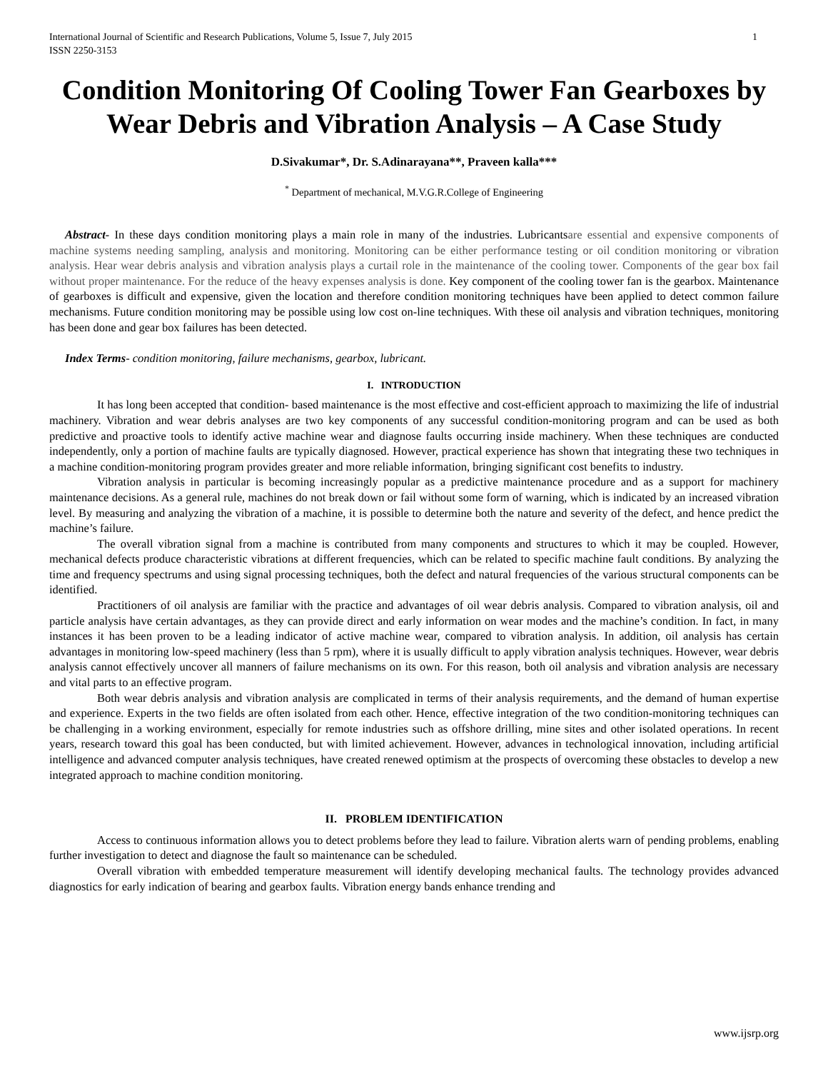International Journal of Scientific and Research Publications, Volume 5, Issue 7, July 2015
ISSN 2250-3153 1
Condition Monitoring Of Cooling Tower Fan Gearboxes by Wear Debris and Vibration Analysis – A Case Study
D.Sivakumar*, Dr. S.Adinarayana**, Praveen kalla***
<sup>*</sup> Department of mechanical, M.V.G.R.College of Engineering
Abstract- In these days condition monitoring plays a main role in many of the industries. Lubricantsare essential and expensive components of machine systems needing sampling, analysis and monitoring. Monitoring can be either performance testing or oil condition monitoring or vibration analysis. Hear wear debris analysis and vibration analysis plays a curtail role in the maintenance of the cooling tower. Components of the gear box fail without proper maintenance. For the reduce of the heavy expenses analysis is done. Key component of the cooling tower fan is the gearbox. Maintenance of gearboxes is difficult and expensive, given the location and therefore condition monitoring techniques have been applied to detect common failure mechanisms. Future condition monitoring may be possible using low cost on-line techniques. With these oil analysis and vibration techniques, monitoring has been done and gear box failures has been detected.
Index Terms- condition monitoring, failure mechanisms, gearbox, lubricant.
I. INTRODUCTION
It has long been accepted that condition- based maintenance is the most effective and cost-efficient approach to maximizing the life of industrial machinery. Vibration and wear debris analyses are two key components of any successful condition-monitoring program and can be used as both predictive and proactive tools to identify active machine wear and diagnose faults occurring inside machinery. When these techniques are conducted independently, only a portion of machine faults are typically diagnosed. However, practical experience has shown that integrating these two techniques in a machine condition-monitoring program provides greater and more reliable information, bringing significant cost benefits to industry.
Vibration analysis in particular is becoming increasingly popular as a predictive maintenance procedure and as a support for machinery maintenance decisions. As a general rule, machines do not break down or fail without some form of warning, which is indicated by an increased vibration level. By measuring and analyzing the vibration of a machine, it is possible to determine both the nature and severity of the defect, and hence predict the machine’s failure.
The overall vibration signal from a machine is contributed from many components and structures to which it may be coupled. However, mechanical defects produce characteristic vibrations at different frequencies, which can be related to specific machine fault conditions. By analyzing the time and frequency spectrums and using signal processing techniques, both the defect and natural frequencies of the various structural components can be identified.
Practitioners of oil analysis are familiar with the practice and advantages of oil wear debris analysis. Compared to vibration analysis, oil and particle analysis have certain advantages, as they can provide direct and early information on wear modes and the machine’s condition. In fact, in many instances it has been proven to be a leading indicator of active machine wear, compared to vibration analysis. In addition, oil analysis has certain advantages in monitoring low-speed machinery (less than 5 rpm), where it is usually difficult to apply vibration analysis techniques. However, wear debris analysis cannot effectively uncover all manners of failure mechanisms on its own. For this reason, both oil analysis and vibration analysis are necessary and vital parts to an effective program.
Both wear debris analysis and vibration analysis are complicated in terms of their analysis requirements, and the demand of human expertise and experience. Experts in the two fields are often isolated from each other. Hence, effective integration of the two condition-monitoring techniques can be challenging in a working environment, especially for remote industries such as offshore drilling, mine sites and other isolated operations. In recent years, research toward this goal has been conducted, but with limited achievement. However, advances in technological innovation, including artificial intelligence and advanced computer analysis techniques, have created renewed optimism at the prospects of overcoming these obstacles to develop a new integrated approach to machine condition monitoring.
II. PROBLEM IDENTIFICATION
Access to continuous information allows you to detect problems before they lead to failure. Vibration alerts warn of pending problems, enabling further investigation to detect and diagnose the fault so maintenance can be scheduled.
Overall vibration with embedded temperature measurement will identify developing mechanical faults. The technology provides advanced diagnostics for early indication of bearing and gearbox faults. Vibration energy bands enhance trending and
www.ijsrp.org